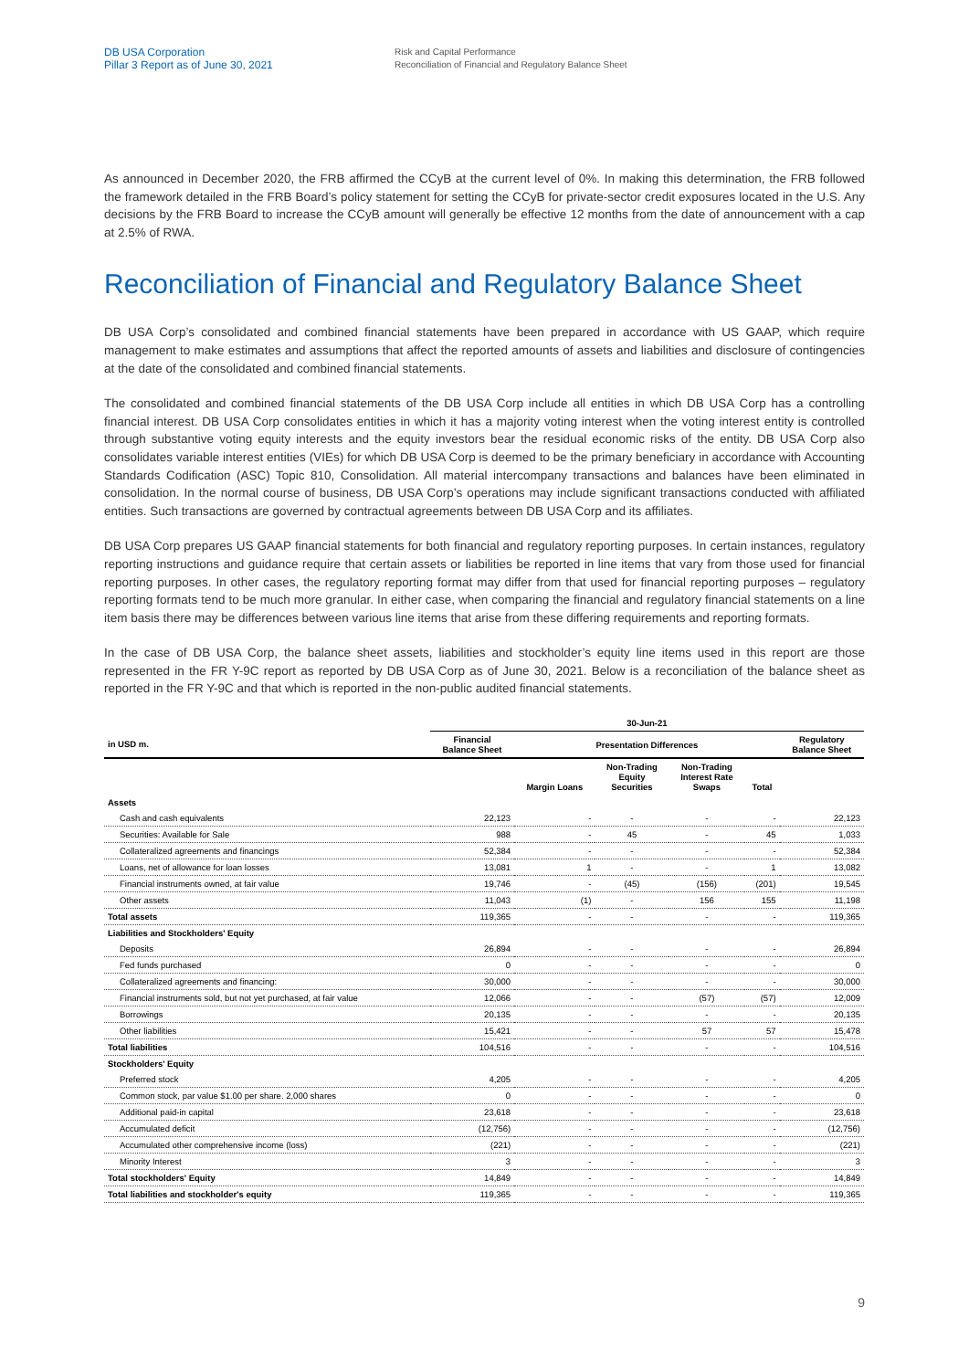DB USA Corporation
Pillar 3 Report as of June 30, 2021
Risk and Capital Performance
Reconciliation of Financial and Regulatory Balance Sheet
As announced in December 2020, the FRB affirmed the CCyB at the current level of 0%. In making this determination, the FRB followed the framework detailed in the FRB Board’s policy statement for setting the CCyB for private-sector credit exposures located in the U.S. Any decisions by the FRB Board to increase the CCyB amount will generally be effective 12 months from the date of announcement with a cap at 2.5% of RWA.
Reconciliation of Financial and Regulatory Balance Sheet
DB USA Corp’s consolidated and combined financial statements have been prepared in accordance with US GAAP, which require management to make estimates and assumptions that affect the reported amounts of assets and liabilities and disclosure of contingencies at the date of the consolidated and combined financial statements.
The consolidated and combined financial statements of the DB USA Corp include all entities in which DB USA Corp has a controlling financial interest. DB USA Corp consolidates entities in which it has a majority voting interest when the voting interest entity is controlled through substantive voting equity interests and the equity investors bear the residual economic risks of the entity. DB USA Corp also consolidates variable interest entities (VIEs) for which DB USA Corp is deemed to be the primary beneficiary in accordance with Accounting Standards Codification (ASC) Topic 810, Consolidation. All material intercompany transactions and balances have been eliminated in consolidation. In the normal course of business, DB USA Corp’s operations may include significant transactions conducted with affiliated entities. Such transactions are governed by contractual agreements between DB USA Corp and its affiliates.
DB USA Corp prepares US GAAP financial statements for both financial and regulatory reporting purposes. In certain instances, regulatory reporting instructions and guidance require that certain assets or liabilities be reported in line items that vary from those used for financial reporting purposes. In other cases, the regulatory reporting format may differ from that used for financial reporting purposes – regulatory reporting formats tend to be much more granular. In either case, when comparing the financial and regulatory financial statements on a line item basis there may be differences between various line items that arise from these differing requirements and reporting formats.
In the case of DB USA Corp, the balance sheet assets, liabilities and stockholder’s equity line items used in this report are those represented in the FR Y-9C report as reported by DB USA Corp as of June 30, 2021. Below is a reconciliation of the balance sheet as reported in the FR Y-9C and that which is reported in the non-public audited financial statements.
| | 30-Jun-21 | | | | | |
| --- | --- | --- | --- | --- | --- | --- |
| in USD m. | Financial Balance Sheet | Presentation Differences | | | | Regulatory Balance Sheet |
| | | Margin Loans | Non-Trading Equity Securities | Non-Trading Interest Rate Swaps | Total | |
| Assets | | | | | | |
| Cash and cash equivalents | 22,123 | - | - | - | - | 22,123 |
| Securities: Available for Sale | 988 | - | 45 | - | 45 | 1,033 |
| Collateralized agreements and financings | 52,384 | - | - | - | - | 52,384 |
| Loans, net of allowance for loan losses | 13,081 | 1 | - | - | 1 | 13,082 |
| Financial instruments owned, at fair value | 19,746 | - | (45) | (156) | (201) | 19,545 |
| Other assets | 11,043 | (1) | - | 156 | 155 | 11,198 |
| Total assets | 119,365 | - | - | - | - | 119,365 |
| Liabilities and Stockholders' Equity | | | | | | |
| Deposits | 26,894 | - | - | - | - | 26,894 |
| Fed funds purchased | 0 | - | - | - | - | 0 |
| Collateralized agreements and financing: | 30,000 | - | - | - | - | 30,000 |
| Financial instruments sold, but not yet purchased, at fair value | 12,066 | - | - | (57) | (57) | 12,009 |
| Borrowings | 20,135 | - | - | - | - | 20,135 |
| Other liabilities | 15,421 | - | - | 57 | 57 | 15,478 |
| Total liabilities | 104,516 | - | - | - | - | 104,516 |
| Stockholders' Equity | | | | | | |
| Preferred stock | 4,205 | - | - | - | - | 4,205 |
| Common stock, par value $1.00 per share. 2,000 shares | 0 | - | - | - | - | 0 |
| Additional paid-in capital | 23,618 | - | - | - | - | 23,618 |
| Accumulated deficit | (12,756) | - | - | - | - | (12,756) |
| Accumulated other comprehensive income (loss) | (221) | - | - | - | - | (221) |
| Minority Interest | 3 | - | - | - | - | 3 |
| Total stockholders' Equity | 14,849 | - | - | - | - | 14,849 |
| Total liabilities and stockholder's equity | 119,365 | - | - | - | - | 119,365 |
9